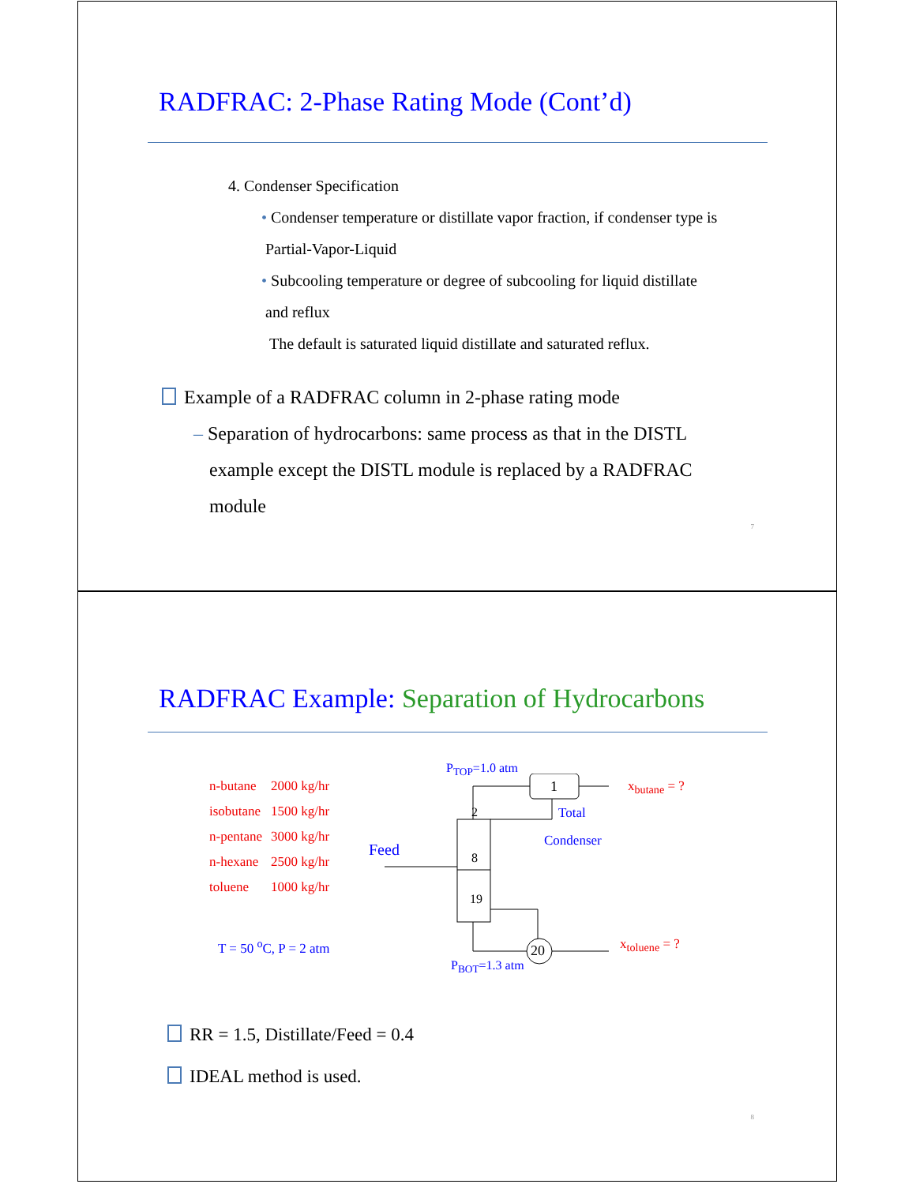RADFRAC: 2-Phase Rating Mode (Cont’d)
4. Condenser Specification
• Condenser temperature or distillate vapor fraction, if condenser type is
Partial-Vapor-Liquid
• Subcooling temperature or degree of subcooling for liquid distillate
and reflux
The default is saturated liquid distillate and saturated reflux.
Example of a RADFRAC column in 2-phase rating mode
– Separation of hydrocarbons: same process as that in the DISTL
example except the DISTL module is replaced by a RADFRAC
module
7
RADFRAC Example: Separation of Hydrocarbons
| n-butane | 2000 kg/hr |
| isobutane | 1500 kg/hr |
| n-pentane | 3000 kg/hr |
| n-hexane | 2500 kg/hr |
| toluene | 1000 kg/hr |
T = 50 <sup>o</sup>C, P = 2 atm
P<sub>TOP</sub>=1.0 atm
1 x<sub>butane</sub> = ?
2 Total
Condenser
Feed 8
19
20 x<sub>toluene</sub> = ?
P<sub>BOT</sub>=1.3 atm
RR = 1.5, Distillate/Feed = 0.4
IDEAL method is used.
8